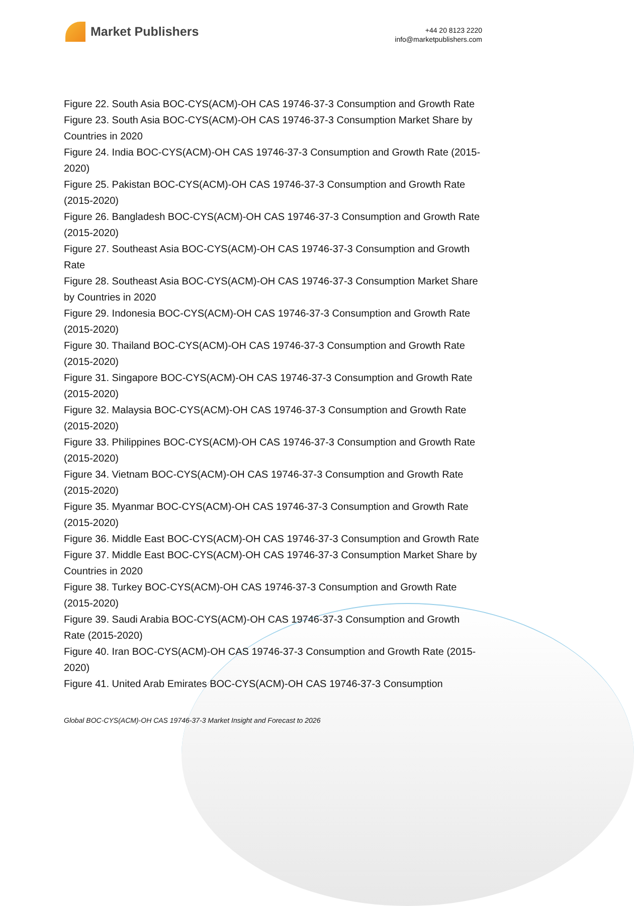Market Publishers
+44 20 8123 2220
info@marketpublishers.com
Figure 22. South Asia BOC-CYS(ACM)-OH CAS 19746-37-3 Consumption and Growth Rate
Figure 23. South Asia BOC-CYS(ACM)-OH CAS 19746-37-3 Consumption Market Share by Countries in 2020
Figure 24. India BOC-CYS(ACM)-OH CAS 19746-37-3 Consumption and Growth Rate (2015-2020)
Figure 25. Pakistan BOC-CYS(ACM)-OH CAS 19746-37-3 Consumption and Growth Rate (2015-2020)
Figure 26. Bangladesh BOC-CYS(ACM)-OH CAS 19746-37-3 Consumption and Growth Rate (2015-2020)
Figure 27. Southeast Asia BOC-CYS(ACM)-OH CAS 19746-37-3 Consumption and Growth Rate
Figure 28. Southeast Asia BOC-CYS(ACM)-OH CAS 19746-37-3 Consumption Market Share by Countries in 2020
Figure 29. Indonesia BOC-CYS(ACM)-OH CAS 19746-37-3 Consumption and Growth Rate (2015-2020)
Figure 30. Thailand BOC-CYS(ACM)-OH CAS 19746-37-3 Consumption and Growth Rate (2015-2020)
Figure 31. Singapore BOC-CYS(ACM)-OH CAS 19746-37-3 Consumption and Growth Rate (2015-2020)
Figure 32. Malaysia BOC-CYS(ACM)-OH CAS 19746-37-3 Consumption and Growth Rate (2015-2020)
Figure 33. Philippines BOC-CYS(ACM)-OH CAS 19746-37-3 Consumption and Growth Rate (2015-2020)
Figure 34. Vietnam BOC-CYS(ACM)-OH CAS 19746-37-3 Consumption and Growth Rate (2015-2020)
Figure 35. Myanmar BOC-CYS(ACM)-OH CAS 19746-37-3 Consumption and Growth Rate (2015-2020)
Figure 36. Middle East BOC-CYS(ACM)-OH CAS 19746-37-3 Consumption and Growth Rate
Figure 37. Middle East BOC-CYS(ACM)-OH CAS 19746-37-3 Consumption Market Share by Countries in 2020
Figure 38. Turkey BOC-CYS(ACM)-OH CAS 19746-37-3 Consumption and Growth Rate (2015-2020)
Figure 39. Saudi Arabia BOC-CYS(ACM)-OH CAS 19746-37-3 Consumption and Growth Rate (2015-2020)
Figure 40. Iran BOC-CYS(ACM)-OH CAS 19746-37-3 Consumption and Growth Rate (2015-2020)
Figure 41. United Arab Emirates BOC-CYS(ACM)-OH CAS 19746-37-3 Consumption
Global BOC-CYS(ACM)-OH CAS 19746-37-3 Market Insight and Forecast to 2026